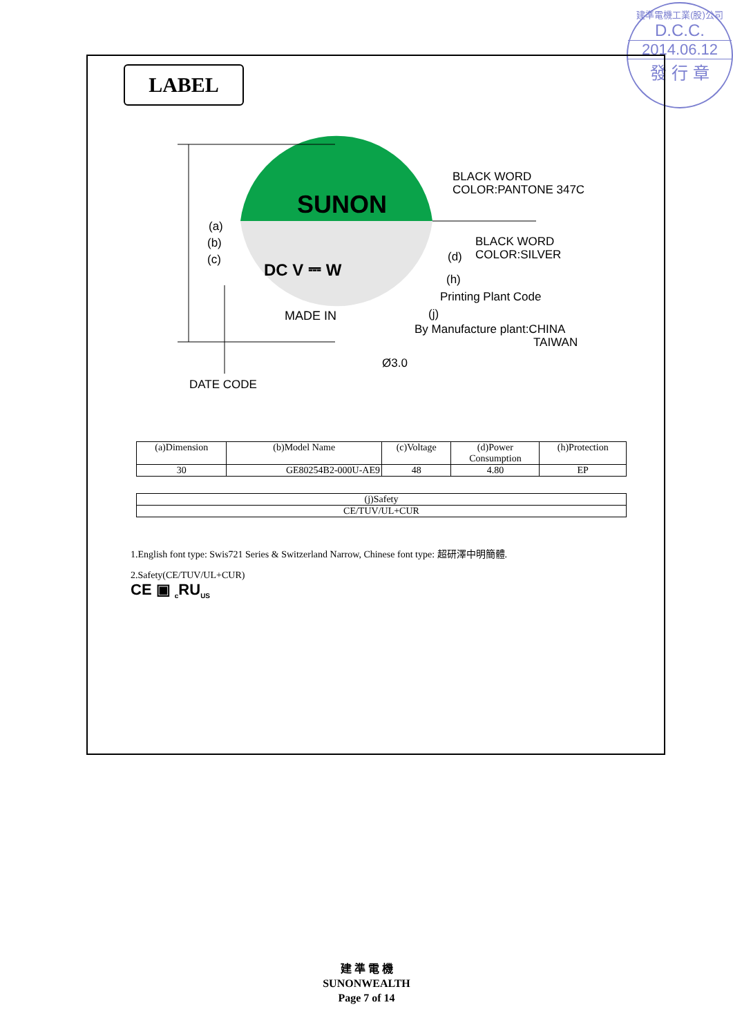建準電機工業(股)公司
D.C.C.
2014.06.12
發 行 章
LABEL
SUNON
DC V ⎓ W
MADE IN
(a)
(b)
(c)
BLACK WORD
COLOR:PANTONE 347C
BLACK WORD
COLOR:SILVER
(d)
(h)
Printing Plant Code
(j)
By Manufacture plant:CHINA
TAIWAN
Ø3.0
DATE CODE
| (a)Dimension | (b)Model Name | (c)Voltage | (d)Power Consumption | (h)Protection |
| 30 | GE80254B2-000U-AE9 | 48 | 4.80 | EP |
| (j)Safety |
| CE/TUV/UL+CUR |
1.English font type: Swis721 Series & Switzerland Narrow, Chinese font type: 超研澤中明簡體.
2.Safety(CE/TUV/UL+CUR)
CE ▣ <sub>c</sub>RU<sub>US</sub>
建 準 電 機
SUNONWEALTH
Page 7 of 14